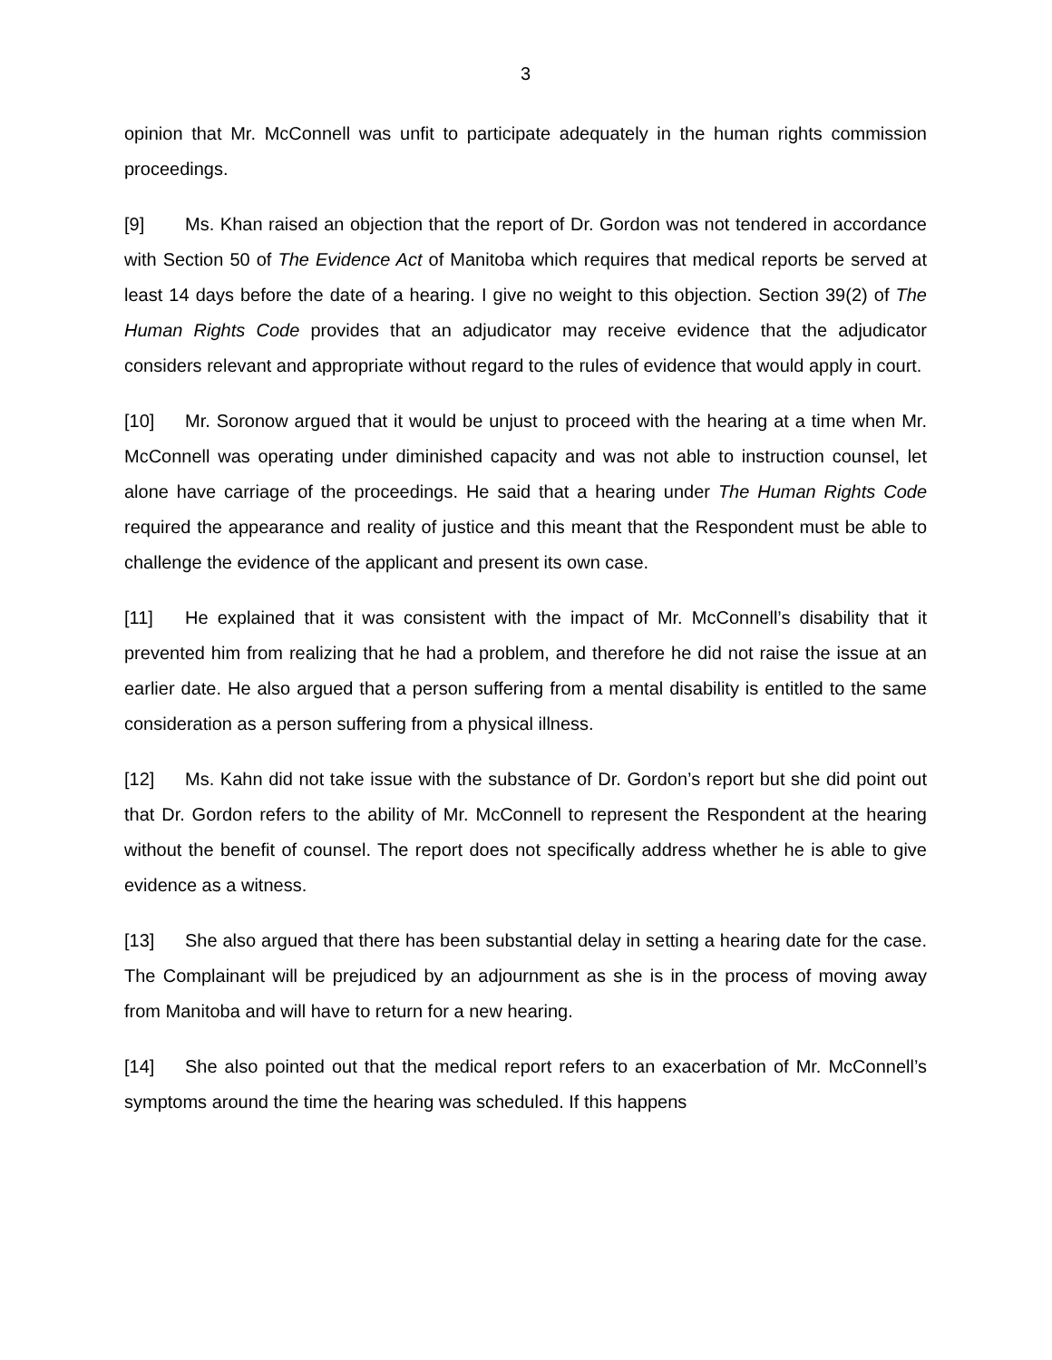3
opinion that Mr. McConnell was unfit to participate adequately in the human rights commission proceedings.
[9] Ms. Khan raised an objection that the report of Dr. Gordon was not tendered in accordance with Section 50 of The Evidence Act of Manitoba which requires that medical reports be served at least 14 days before the date of a hearing. I give no weight to this objection. Section 39(2) of The Human Rights Code provides that an adjudicator may receive evidence that the adjudicator considers relevant and appropriate without regard to the rules of evidence that would apply in court.
[10] Mr. Soronow argued that it would be unjust to proceed with the hearing at a time when Mr. McConnell was operating under diminished capacity and was not able to instruction counsel, let alone have carriage of the proceedings. He said that a hearing under The Human Rights Code required the appearance and reality of justice and this meant that the Respondent must be able to challenge the evidence of the applicant and present its own case.
[11] He explained that it was consistent with the impact of Mr. McConnell’s disability that it prevented him from realizing that he had a problem, and therefore he did not raise the issue at an earlier date. He also argued that a person suffering from a mental disability is entitled to the same consideration as a person suffering from a physical illness.
[12] Ms. Kahn did not take issue with the substance of Dr. Gordon’s report but she did point out that Dr. Gordon refers to the ability of Mr. McConnell to represent the Respondent at the hearing without the benefit of counsel. The report does not specifically address whether he is able to give evidence as a witness.
[13] She also argued that there has been substantial delay in setting a hearing date for the case. The Complainant will be prejudiced by an adjournment as she is in the process of moving away from Manitoba and will have to return for a new hearing.
[14] She also pointed out that the medical report refers to an exacerbation of Mr. McConnell’s symptoms around the time the hearing was scheduled. If this happens